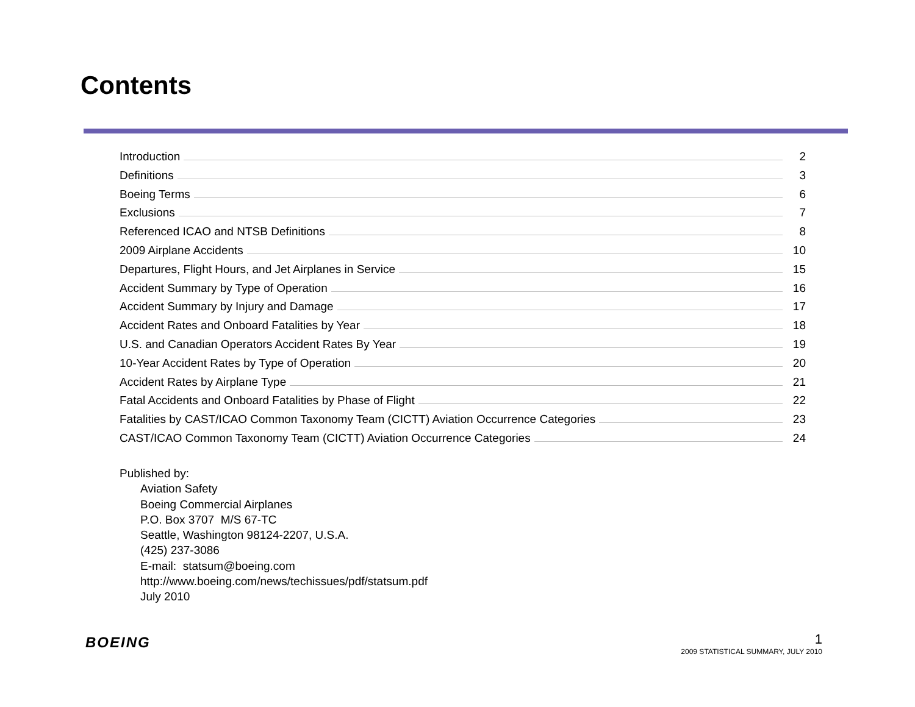Contents
Introduction 2
Definitions 3
Boeing Terms 6
Exclusions 7
Referenced ICAO and NTSB Definitions 8
2009 Airplane Accidents 10
Departures, Flight Hours, and Jet Airplanes in Service 15
Accident Summary by Type of Operation 16
Accident Summary by Injury and Damage 17
Accident Rates and Onboard Fatalities by Year 18
U.S. and Canadian Operators Accident Rates By Year 19
10-Year Accident Rates by Type of Operation 20
Accident Rates by Airplane Type 21
Fatal Accidents and Onboard Fatalities by Phase of Flight 22
Fatalities by CAST/ICAO Common Taxonomy Team (CICTT) Aviation Occurrence Categories 23
CAST/ICAO Common Taxonomy Team (CICTT) Aviation Occurrence Categories 24
Published by:
Aviation Safety
Boeing Commercial Airplanes
P.O. Box 3707 M/S 67-TC
Seattle, Washington 98124-2207, U.S.A.
(425) 237-3086
E-mail: statsum@boeing.com
http://www.boeing.com/news/techissues/pdf/statsum.pdf
July 2010
BOEING
1
2009 STATISTICAL SUMMARY, JULY 2010